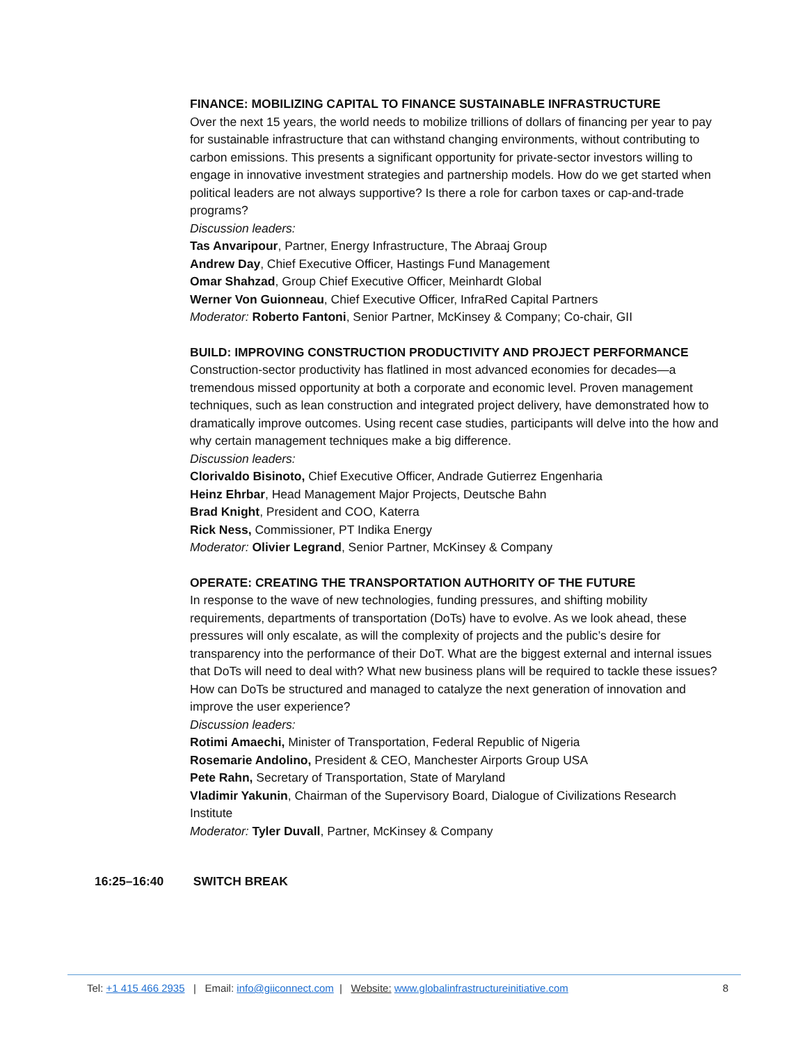FINANCE: MOBILIZING CAPITAL TO FINANCE SUSTAINABLE INFRASTRUCTURE
Over the next 15 years, the world needs to mobilize trillions of dollars of financing per year to pay for sustainable infrastructure that can withstand changing environments, without contributing to carbon emissions. This presents a significant opportunity for private-sector investors willing to engage in innovative investment strategies and partnership models. How do we get started when political leaders are not always supportive? Is there a role for carbon taxes or cap-and-trade programs?
Discussion leaders:
Tas Anvaripour, Partner, Energy Infrastructure, The Abraaj Group
Andrew Day, Chief Executive Officer, Hastings Fund Management
Omar Shahzad, Group Chief Executive Officer, Meinhardt Global
Werner Von Guionneau, Chief Executive Officer, InfraRed Capital Partners
Moderator: Roberto Fantoni, Senior Partner, McKinsey & Company; Co-chair, GII
BUILD: IMPROVING CONSTRUCTION PRODUCTIVITY AND PROJECT PERFORMANCE
Construction-sector productivity has flatlined in most advanced economies for decades—a tremendous missed opportunity at both a corporate and economic level. Proven management techniques, such as lean construction and integrated project delivery, have demonstrated how to dramatically improve outcomes. Using recent case studies, participants will delve into the how and why certain management techniques make a big difference.
Discussion leaders:
Clorivaldo Bisinoto, Chief Executive Officer, Andrade Gutierrez Engenharia
Heinz Ehrbar, Head Management Major Projects, Deutsche Bahn
Brad Knight, President and COO, Katerra
Rick Ness, Commissioner, PT Indika Energy
Moderator: Olivier Legrand, Senior Partner, McKinsey & Company
OPERATE: CREATING THE TRANSPORTATION AUTHORITY OF THE FUTURE
In response to the wave of new technologies, funding pressures, and shifting mobility requirements, departments of transportation (DoTs) have to evolve. As we look ahead, these pressures will only escalate, as will the complexity of projects and the public’s desire for transparency into the performance of their DoT. What are the biggest external and internal issues that DoTs will need to deal with? What new business plans will be required to tackle these issues? How can DoTs be structured and managed to catalyze the next generation of innovation and improve the user experience?
Discussion leaders:
Rotimi Amaechi, Minister of Transportation, Federal Republic of Nigeria
Rosemarie Andolino, President & CEO, Manchester Airports Group USA
Pete Rahn, Secretary of Transportation, State of Maryland
Vladimir Yakunin, Chairman of the Supervisory Board, Dialogue of Civilizations Research Institute
Moderator: Tyler Duvall, Partner, McKinsey & Company
16:25–16:40 SWITCH BREAK
Tel: +1 415 466 2935 | Email: info@giiconnect.com | Website: www.globalinfrastructureinitiative.com 8